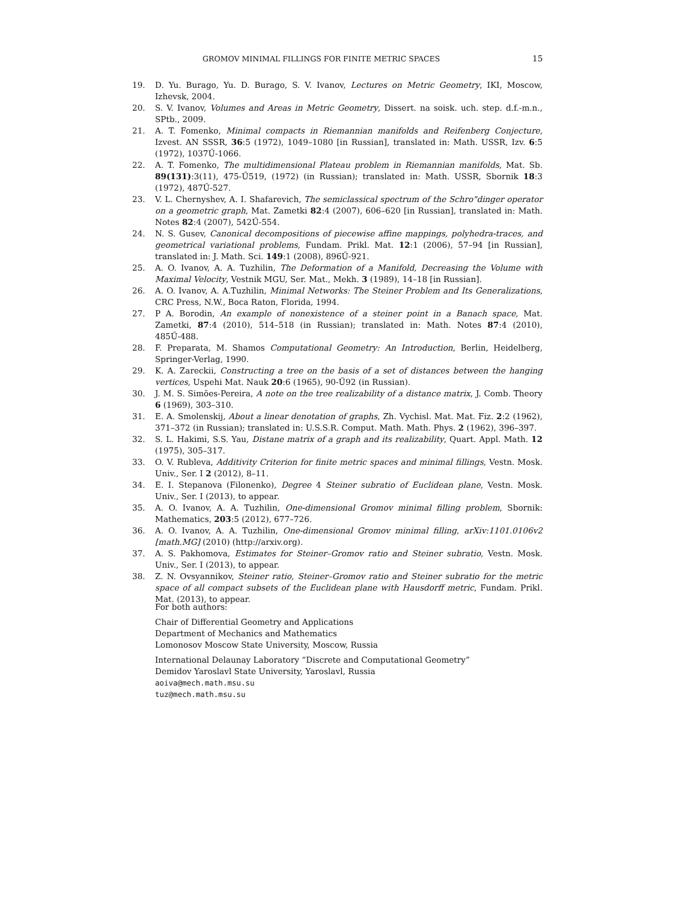GROMOV MINIMAL FILLINGS FOR FINITE METRIC SPACES 15
19. D. Yu. Burago, Yu. D. Burago, S. V. Ivanov, Lectures on Metric Geometry, IKI, Moscow, Izhevsk, 2004.
20. S. V. Ivanov, Volumes and Areas in Metric Geometry, Dissert. na soisk. uch. step. d.f.-m.n., SPtb., 2009.
21. A. T. Fomenko, Minimal compacts in Riemannian manifolds and Reifenberg Conjecture, Izvest. AN SSSR, 36:5 (1972), 1049–1080 [in Russian], translated in: Math. USSR, Izv. 6:5 (1972), 1037Ű-1066.
22. A. T. Fomenko, The multidimensional Plateau problem in Riemannian manifolds, Mat. Sb. 89(131):3(11), 475-Ű519, (1972) (in Russian); translated in: Math. USSR, Sbornik 18:3 (1972), 487Ű-527.
23. V. L. Chernyshev, A. I. Shafarevich, The semiclassical spectrum of the Schro"dinger operator on a geometric graph, Mat. Zametki 82:4 (2007), 606–620 [in Russian], translated in: Math. Notes 82:4 (2007), 542Ű-554.
24. N. S. Gusev, Canonical decompositions of piecewise affine mappings, polyhedra-traces, and geometrical variational problems, Fundam. Prikl. Mat. 12:1 (2006), 57–94 [in Russian], translated in: J. Math. Sci. 149:1 (2008), 896Ű-921.
25. A. O. Ivanov, A. A. Tuzhilin, The Deformation of a Manifold, Decreasing the Volume with Maximal Velocity, Vestnik MGU, Ser. Mat., Mekh. 3 (1989), 14–18 [in Russian].
26. A. O. Ivanov, A. A.Tuzhilin, Minimal Networks: The Steiner Problem and Its Generalizations, CRC Press, N.W., Boca Raton, Florida, 1994.
27. P A. Borodin, An example of nonexistence of a steiner point in a Banach space, Mat. Zametki, 87:4 (2010), 514–518 (in Russian); translated in: Math. Notes 87:4 (2010), 485Ű-488.
28. F. Preparata, M. Shamos Computational Geometry: An Introduction, Berlin, Heidelberg, Springer-Verlag, 1990.
29. K. A. Zareckii, Constructing a tree on the basis of a set of distances between the hanging vertices, Uspehi Mat. Nauk 20:6 (1965), 90-Ű92 (in Russian).
30. J. M. S. Simões-Pereira, A note on the tree realizability of a distance matrix, J. Comb. Theory 6 (1969), 303–310.
31. E. A. Smolenskij, About a linear denotation of graphs, Zh. Vychisl. Mat. Mat. Fiz. 2:2 (1962), 371–372 (in Russian); translated in: U.S.S.R. Comput. Math. Math. Phys. 2 (1962), 396–397.
32. S. L. Hakimi, S.S. Yau, Distane matrix of a graph and its realizability, Quart. Appl. Math. 12 (1975), 305–317.
33. O. V. Rubleva, Additivity Criterion for finite metric spaces and minimal fillings, Vestn. Mosk. Univ., Ser. I 2 (2012), 8–11.
34. E. I. Stepanova (Filonenko), Degree 4 Steiner subratio of Euclidean plane, Vestn. Mosk. Univ., Ser. I (2013), to appear.
35. A. O. Ivanov, A. A. Tuzhilin, One-dimensional Gromov minimal filling problem, Sbornik: Mathematics, 203:5 (2012), 677–726.
36. A. O. Ivanov, A. A. Tuzhilin, One-dimensional Gromov minimal filling, arXiv:1101.0106v2 [math.MG] (2010) (http://arxiv.org).
37. A. S. Pakhomova, Estimates for Steiner–Gromov ratio and Steiner subratio, Vestn. Mosk. Univ., Ser. I (2013), to appear.
38. Z. N. Ovsyannikov, Steiner ratio, Steiner–Gromov ratio and Steiner subratio for the metric space of all compact subsets of the Euclidean plane with Hausdorff metric, Fundam. Prikl. Mat. (2013), to appear.
For both authors:
Chair of Differential Geometry and Applications
Department of Mechanics and Mathematics
Lomonosov Moscow State University, Moscow, Russia
International Delaunay Laboratory “Discrete and Computational Geometry”
Demidov Yaroslavl State University, Yaroslavl, Russia
aoiva@mech.math.msu.su
tuz@mech.math.msu.su